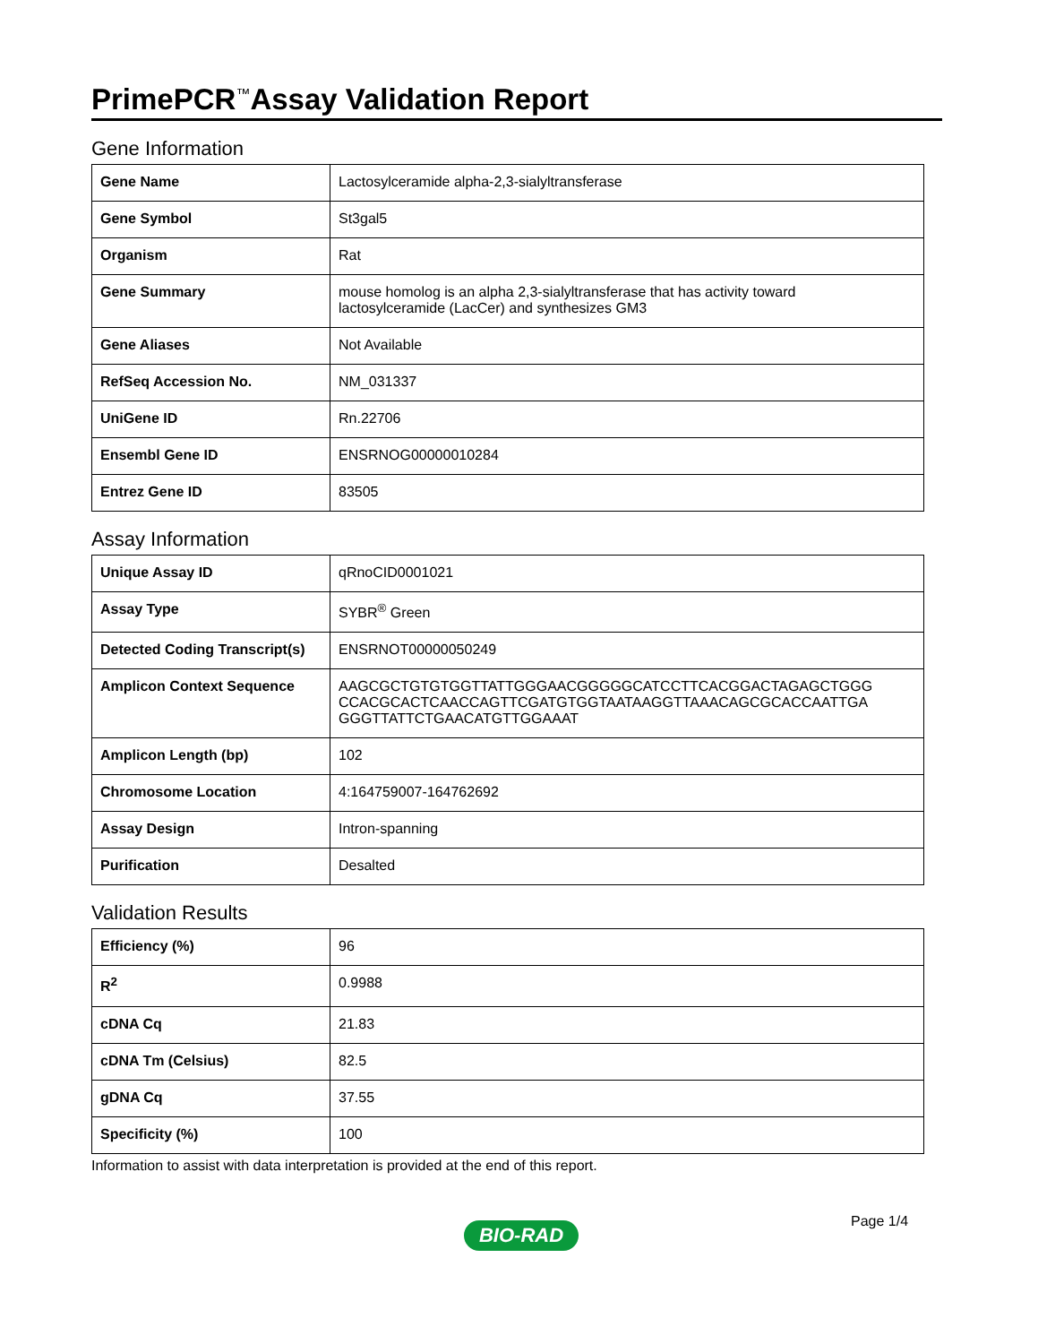PrimePCR<sup>™</sup>Assay Validation Report
Gene Information
| Gene Name | Lactosylceramide alpha-2,3-sialyltransferase |
| Gene Symbol | St3gal5 |
| Organism | Rat |
| Gene Summary | mouse homolog is an alpha 2,3-sialyltransferase that has activity toward lactosylceramide (LacCer) and synthesizes GM3 |
| Gene Aliases | Not Available |
| RefSeq Accession No. | NM_031337 |
| UniGene ID | Rn.22706 |
| Ensembl Gene ID | ENSRNOG00000010284 |
| Entrez Gene ID | 83505 |
Assay Information
| Unique Assay ID | qRnoCID0001021 |
| Assay Type | SYBR<sup>®</sup> Green |
| Detected Coding Transcript(s) | ENSRNOT00000050249 |
| Amplicon Context Sequence | AAGCGCTGTGTGGTTATTGGGAACGGGGGCATCCTTCACGGACTAGAGCTGGG CCACGCACTCAACCAGTTCGATGTGGTAATAAGGTTAAACAGCGCACCAATTGA GGGTTATTCTGAACATGTTGGAAAT |
| Amplicon Length (bp) | 102 |
| Chromosome Location | 4:164759007-164762692 |
| Assay Design | Intron-spanning |
| Purification | Desalted |
Validation Results
| Efficiency (%) | 96 |
| R<sup>2</sup> | 0.9988 |
| cDNA Cq | 21.83 |
| cDNA Tm (Celsius) | 82.5 |
| gDNA Cq | 37.55 |
| Specificity (%) | 100 |
Information to assist with data interpretation is provided at the end of this report.
Page 1/4
BIO-RAD